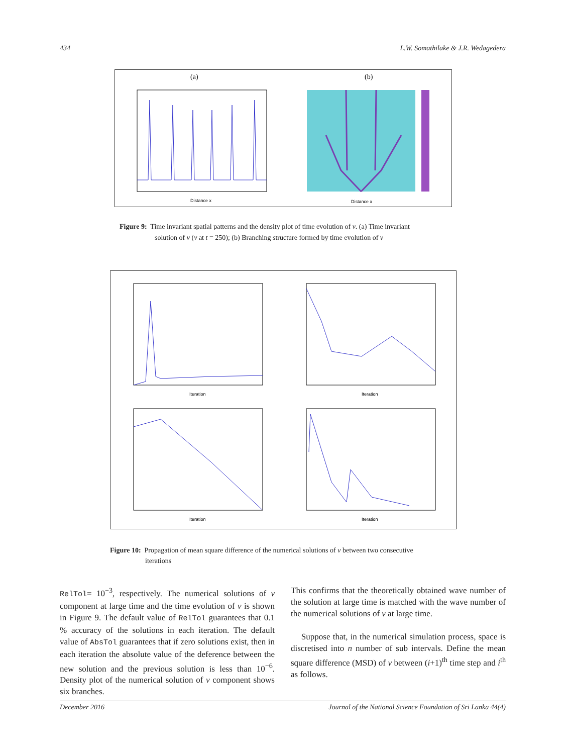434 L.W. Somathilake & J.R. Wedagedera
(a)
(b)
Distance x
Distance x
Figure 9: Time invariant spatial patterns and the density plot of time evolution of v. (a) Time invariant
solution of v (v at t = 250); (b) Branching structure formed by time evolution of v
Iteration
Iteration
Iteration
Iteration
Figure 10: Propagation of mean square difference of the numerical solutions of v between two consecutive
iterations
RelTol= 10<sup>−3</sup>, respectively. The numerical solutions of v component at large time and the time evolution of v is shown in Figure 9. The default value of RelTol guarantees that 0.1 % accuracy of the solutions in each iteration. The default value of AbsTol guarantees that if zero solutions exist, then in each iteration the absolute value of the deference between the new solution and the previous solution is less than 10<sup>−6</sup>. Density plot of the numerical solution of v component shows six branches.
This confirms that the theoretically obtained wave number of the solution at large time is matched with the wave number of the numerical solutions of v at large time.
Suppose that, in the numerical simulation process, space is discretised into n number of sub intervals. Define the mean square difference (MSD) of v between (i+1)<sup>th</sup> time step and i<sup>th</sup> as follows.
December 2016 Journal of the National Science Foundation of Sri Lanka 44(4)